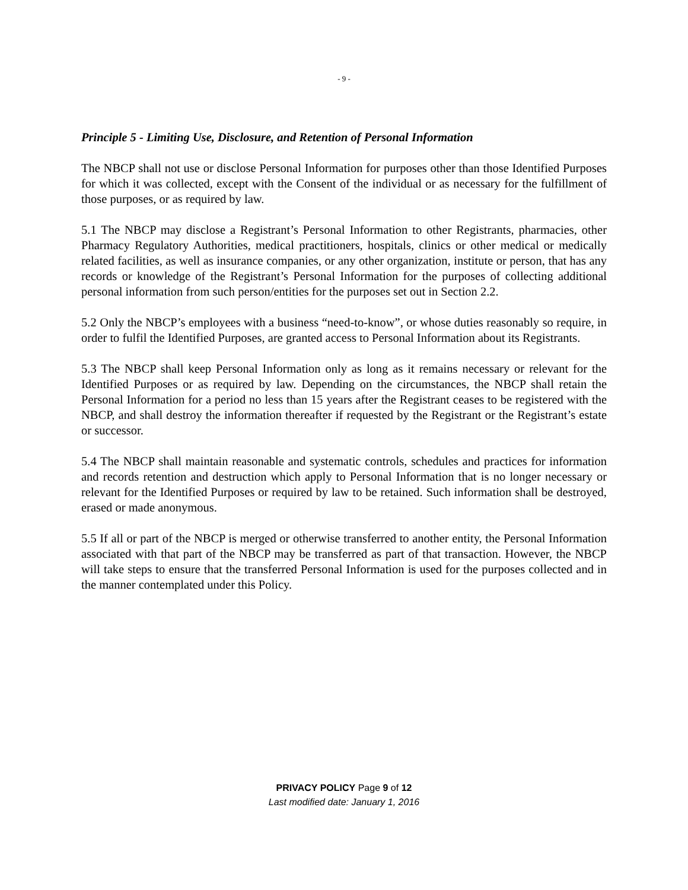- 9 -
Principle 5 - Limiting Use, Disclosure, and Retention of Personal Information
The NBCP shall not use or disclose Personal Information for purposes other than those Identified Purposes for which it was collected, except with the Consent of the individual or as necessary for the fulfillment of those purposes, or as required by law.
5.1 The NBCP may disclose a Registrant’s Personal Information to other Registrants, pharmacies, other Pharmacy Regulatory Authorities, medical practitioners, hospitals, clinics or other medical or medically related facilities, as well as insurance companies, or any other organization, institute or person, that has any records or knowledge of the Registrant’s Personal Information for the purposes of collecting additional personal information from such person/entities for the purposes set out in Section 2.2.
5.2 Only the NBCP’s employees with a business “need-to-know”, or whose duties reasonably so require, in order to fulfil the Identified Purposes, are granted access to Personal Information about its Registrants.
5.3 The NBCP shall keep Personal Information only as long as it remains necessary or relevant for the Identified Purposes or as required by law. Depending on the circumstances, the NBCP shall retain the Personal Information for a period no less than 15 years after the Registrant ceases to be registered with the NBCP, and shall destroy the information thereafter if requested by the Registrant or the Registrant’s estate or successor.
5.4 The NBCP shall maintain reasonable and systematic controls, schedules and practices for information and records retention and destruction which apply to Personal Information that is no longer necessary or relevant for the Identified Purposes or required by law to be retained. Such information shall be destroyed, erased or made anonymous.
5.5 If all or part of the NBCP is merged or otherwise transferred to another entity, the Personal Information associated with that part of the NBCP may be transferred as part of that transaction. However, the NBCP will take steps to ensure that the transferred Personal Information is used for the purposes collected and in the manner contemplated under this Policy.
PRIVACY POLICY Page 9 of 12
Last modified date: January 1, 2016